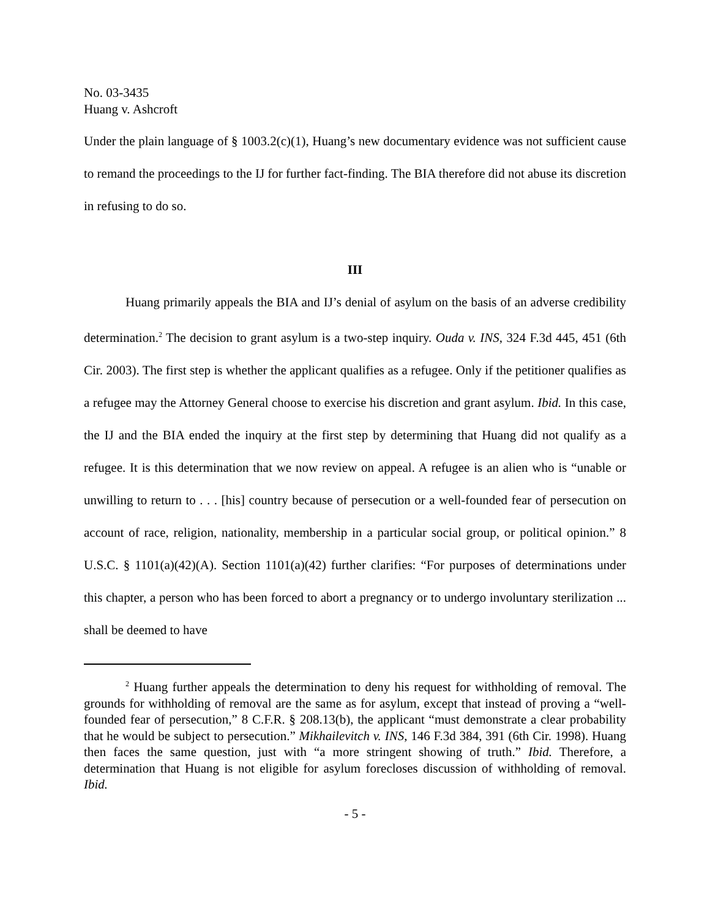No. 03-3435
Huang v. Ashcroft
Under the plain language of § 1003.2(c)(1), Huang’s new documentary evidence was not sufficient cause to remand the proceedings to the IJ for further fact-finding. The BIA therefore did not abuse its discretion in refusing to do so.
III
Huang primarily appeals the BIA and IJ’s denial of asylum on the basis of an adverse credibility determination.<sup>2</sup> The decision to grant asylum is a two-step inquiry. Ouda v. INS, 324 F.3d 445, 451 (6th Cir. 2003). The first step is whether the applicant qualifies as a refugee. Only if the petitioner qualifies as a refugee may the Attorney General choose to exercise his discretion and grant asylum. Ibid. In this case, the IJ and the BIA ended the inquiry at the first step by determining that Huang did not qualify as a refugee. It is this determination that we now review on appeal. A refugee is an alien who is “unable or unwilling to return to . . . [his] country because of persecution or a well-founded fear of persecution on account of race, religion, nationality, membership in a particular social group, or political opinion.” 8 U.S.C. § 1101(a)(42)(A). Section 1101(a)(42) further clarifies: “For purposes of determinations under this chapter, a person who has been forced to abort a pregnancy or to undergo involuntary sterilization ... shall be deemed to have
<sup>2</sup> Huang further appeals the determination to deny his request for withholding of removal. The grounds for withholding of removal are the same as for asylum, except that instead of proving a “well-founded fear of persecution,” 8 C.F.R. § 208.13(b), the applicant “must demonstrate a clear probability that he would be subject to persecution.” Mikhailevitch v. INS, 146 F.3d 384, 391 (6th Cir. 1998). Huang then faces the same question, just with “a more stringent showing of truth.” Ibid. Therefore, a determination that Huang is not eligible for asylum forecloses discussion of withholding of removal. Ibid.
- 5 -